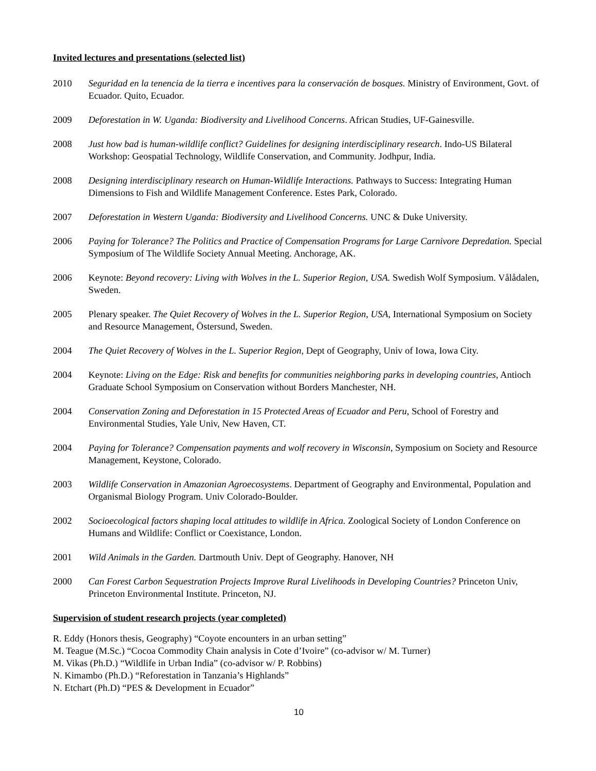Invited lectures and presentations (selected list)
2010 Seguridad en la tenencia de la tierra e incentives para la conservación de bosques. Ministry of Environment, Govt. of Ecuador. Quito, Ecuador.
2009 Deforestation in W. Uganda: Biodiversity and Livelihood Concerns. African Studies, UF-Gainesville.
2008 Just how bad is human-wildlife conflict? Guidelines for designing interdisciplinary research. Indo-US Bilateral Workshop: Geospatial Technology, Wildlife Conservation, and Community. Jodhpur, India.
2008 Designing interdisciplinary research on Human-Wildlife Interactions. Pathways to Success: Integrating Human Dimensions to Fish and Wildlife Management Conference. Estes Park, Colorado.
2007 Deforestation in Western Uganda: Biodiversity and Livelihood Concerns. UNC & Duke University.
2006 Paying for Tolerance? The Politics and Practice of Compensation Programs for Large Carnivore Depredation. Special Symposium of The Wildlife Society Annual Meeting. Anchorage, AK.
2006 Keynote: Beyond recovery: Living with Wolves in the L. Superior Region, USA. Swedish Wolf Symposium. Vålådalen, Sweden.
2005 Plenary speaker. The Quiet Recovery of Wolves in the L. Superior Region, USA, International Symposium on Society and Resource Management, Östersund, Sweden.
2004 The Quiet Recovery of Wolves in the L. Superior Region, Dept of Geography, Univ of Iowa, Iowa City.
2004 Keynote: Living on the Edge: Risk and benefits for communities neighboring parks in developing countries, Antioch Graduate School Symposium on Conservation without Borders Manchester, NH.
2004 Conservation Zoning and Deforestation in 15 Protected Areas of Ecuador and Peru, School of Forestry and Environmental Studies, Yale Univ, New Haven, CT.
2004 Paying for Tolerance? Compensation payments and wolf recovery in Wisconsin, Symposium on Society and Resource Management, Keystone, Colorado.
2003 Wildlife Conservation in Amazonian Agroecosystems. Department of Geography and Environmental, Population and Organismal Biology Program. Univ Colorado-Boulder.
2002 Socioecological factors shaping local attitudes to wildlife in Africa. Zoological Society of London Conference on Humans and Wildlife: Conflict or Coexistance, London.
2001 Wild Animals in the Garden. Dartmouth Univ. Dept of Geography. Hanover, NH
2000 Can Forest Carbon Sequestration Projects Improve Rural Livelihoods in Developing Countries? Princeton Univ, Princeton Environmental Institute. Princeton, NJ.
Supervision of student research projects (year completed)
R. Eddy (Honors thesis, Geography) “Coyote encounters in an urban setting”
M. Teague (M.Sc.) “Cocoa Commodity Chain analysis in Cote d’Ivoire” (co-advisor w/ M. Turner)
M. Vikas (Ph.D.) “Wildlife in Urban India” (co-advisor w/ P. Robbins)
N. Kimambo (Ph.D.) “Reforestation in Tanzania’s Highlands”
N. Etchart (Ph.D) “PES & Development in Ecuador”
10